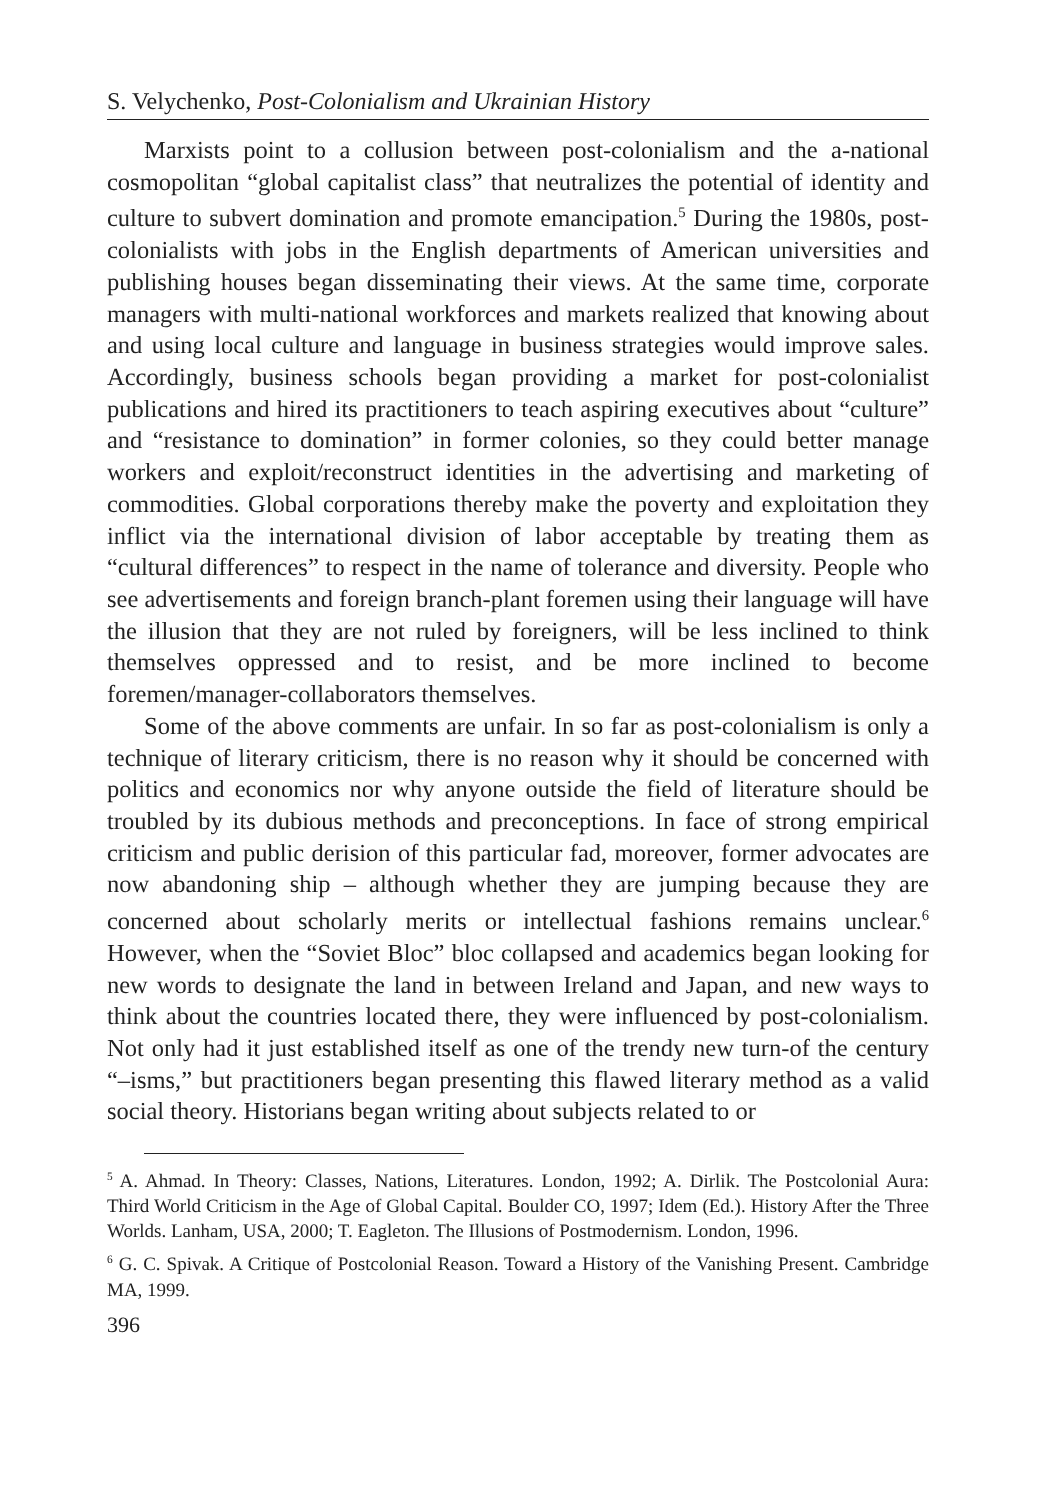S. Velychenko, Post-Colonialism and Ukrainian History
Marxists point to a collusion between post-colonialism and the a-national cosmopolitan “global capitalist class” that neutralizes the potential of identity and culture to subvert domination and promote emancipation.<sup>5</sup> During the 1980s, post-colonialists with jobs in the English departments of American universities and publishing houses began disseminating their views. At the same time, corporate managers with multi-national workforces and markets realized that knowing about and using local culture and language in business strategies would improve sales. Accordingly, business schools began providing a market for post-colonialist publications and hired its practitioners to teach aspiring executives about “culture” and “resistance to domination” in former colonies, so they could better manage workers and exploit/reconstruct identities in the advertising and marketing of commodities. Global corporations thereby make the poverty and exploitation they inflict via the international division of labor acceptable by treating them as “cultural differences” to respect in the name of tolerance and diversity. People who see advertisements and foreign branch-plant foremen using their language will have the illusion that they are not ruled by foreigners, will be less inclined to think themselves oppressed and to resist, and be more inclined to become foremen/manager-collaborators themselves.
Some of the above comments are unfair. In so far as post-colonialism is only a technique of literary criticism, there is no reason why it should be concerned with politics and economics nor why anyone outside the field of literature should be troubled by its dubious methods and preconceptions. In face of strong empirical criticism and public derision of this particular fad, moreover, former advocates are now abandoning ship – although whether they are jumping because they are concerned about scholarly merits or intellectual fashions remains unclear.<sup>6</sup> However, when the “Soviet Bloc” bloc collapsed and academics began looking for new words to designate the land in between Ireland and Japan, and new ways to think about the countries located there, they were influenced by post-colonialism. Not only had it just established itself as one of the trendy new turn-of the century “–isms,” but practitioners began presenting this flawed literary method as a valid social theory. Historians began writing about subjects related to or
<sup>5</sup> A. Ahmad. In Theory: Classes, Nations, Literatures. London, 1992; A. Dirlik. The Postcolonial Aura: Third World Criticism in the Age of Global Capital. Boulder CO, 1997; Idem (Ed.). History After the Three Worlds. Lanham, USA, 2000; T. Eagleton. The Illusions of Postmodernism. London, 1996.
<sup>6</sup> G. C. Spivak. A Critique of Postcolonial Reason. Toward a History of the Vanishing Present. Cambridge MA, 1999.
396